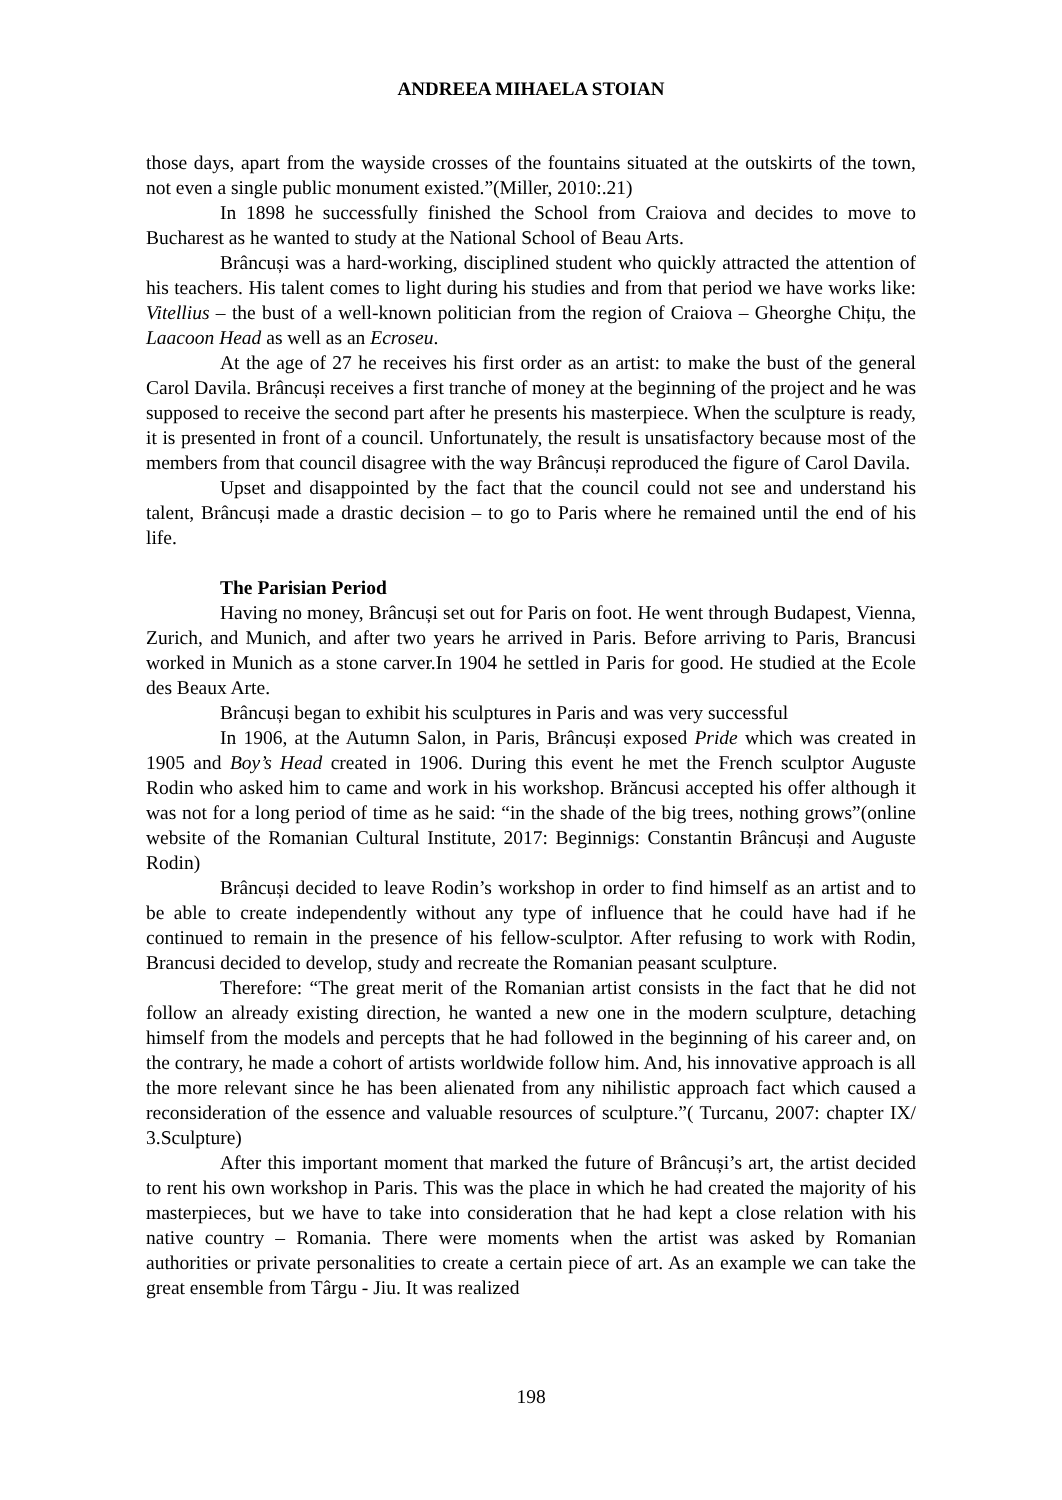ANDREEA MIHAELA STOIAN
those days, apart from the wayside crosses of the fountains situated at the outskirts of the town, not even a single public monument existed.”(Miller, 2010:.21)
In 1898 he successfully finished the School from Craiova and decides to move to Bucharest as he wanted to study at the National School of Beau Arts.
Brâncuși was a hard-working, disciplined student who quickly attracted the attention of his teachers. His talent comes to light during his studies and from that period we have works like: Vitellius – the bust of a well-known politician from the region of Craiova – Gheorghe Chițu, the Laacoon Head as well as an Ecroseu.
At the age of 27 he receives his first order as an artist: to make the bust of the general Carol Davila. Brâncuși receives a first tranche of money at the beginning of the project and he was supposed to receive the second part after he presents his masterpiece. When the sculpture is ready, it is presented in front of a council. Unfortunately, the result is unsatisfactory because most of the members from that council disagree with the way Brâncuși reproduced the figure of Carol Davila.
Upset and disappointed by the fact that the council could not see and understand his talent, Brâncuși made a drastic decision – to go to Paris where he remained until the end of his life.
The Parisian Period
Having no money, Brâncuși set out for Paris on foot. He went through Budapest, Vienna, Zurich, and Munich, and after two years he arrived in Paris. Before arriving to Paris, Brancusi worked in Munich as a stone carver.In 1904 he settled in Paris for good. He studied at the Ecole des Beaux Arte.
Brâncuși began to exhibit his sculptures in Paris and was very successful
In 1906, at the Autumn Salon, in Paris, Brâncuși exposed Pride which was created in 1905 and Boy’s Head created in 1906. During this event he met the French sculptor Auguste Rodin who asked him to came and work in his workshop. Brăncusi accepted his offer although it was not for a long period of time as he said: “in the shade of the big trees, nothing grows”(online website of the Romanian Cultural Institute, 2017: Beginnigs: Constantin Brâncuși and Auguste Rodin)
Brâncuși decided to leave Rodin’s workshop in order to find himself as an artist and to be able to create independently without any type of influence that he could have had if he continued to remain in the presence of his fellow-sculptor. After refusing to work with Rodin, Brancusi decided to develop, study and recreate the Romanian peasant sculpture.
Therefore: “The great merit of the Romanian artist consists in the fact that he did not follow an already existing direction, he wanted a new one in the modern sculpture, detaching himself from the models and percepts that he had followed in the beginning of his career and, on the contrary, he made a cohort of artists worldwide follow him. And, his innovative approach is all the more relevant since he has been alienated from any nihilistic approach fact which caused a reconsideration of the essence and valuable resources of sculpture.”( Turcanu, 2007: chapter IX/ 3.Sculpture)
After this important moment that marked the future of Brâncuși’s art, the artist decided to rent his own workshop in Paris. This was the place in which he had created the majority of his masterpieces, but we have to take into consideration that he had kept a close relation with his native country – Romania. There were moments when the artist was asked by Romanian authorities or private personalities to create a certain piece of art. As an example we can take the great ensemble from Târgu - Jiu. It was realized
198